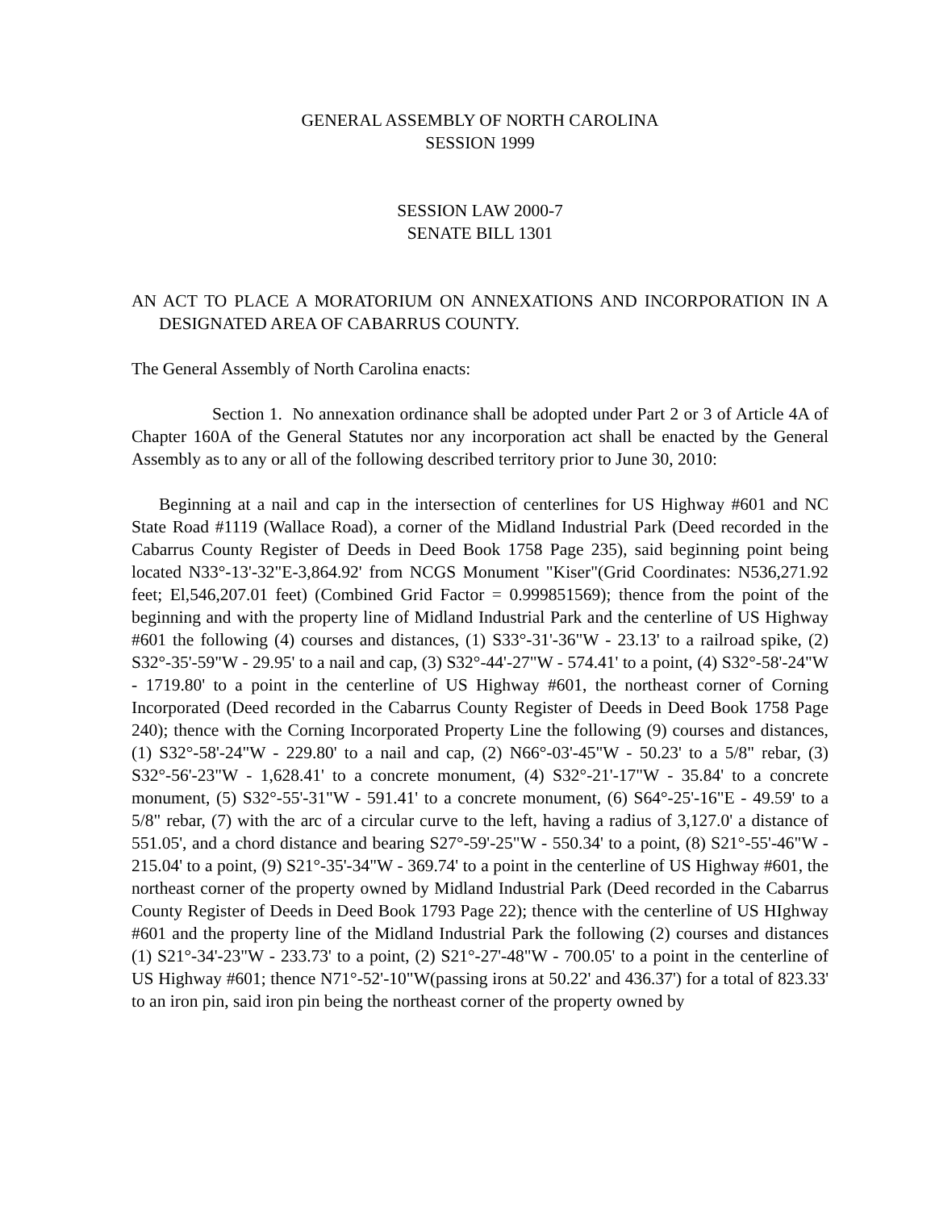GENERAL ASSEMBLY OF NORTH CAROLINA
SESSION 1999
SESSION LAW 2000-7
SENATE BILL 1301
AN ACT TO PLACE A MORATORIUM ON ANNEXATIONS AND INCORPORATION IN A DESIGNATED AREA OF CABARRUS COUNTY.
The General Assembly of North Carolina enacts:
Section 1. No annexation ordinance shall be adopted under Part 2 or 3 of Article 4A of Chapter 160A of the General Statutes nor any incorporation act shall be enacted by the General Assembly as to any or all of the following described territory prior to June 30, 2010:
Beginning at a nail and cap in the intersection of centerlines for US Highway #601 and NC State Road #1119 (Wallace Road), a corner of the Midland Industrial Park (Deed recorded in the Cabarrus County Register of Deeds in Deed Book 1758 Page 235), said beginning point being located N33°-13'-32"E-3,864.92' from NCGS Monument "Kiser"(Grid Coordinates: N536,271.92 feet; El,546,207.01 feet) (Combined Grid Factor = 0.999851569); thence from the point of the beginning and with the property line of Midland Industrial Park and the centerline of US Highway #601 the following (4) courses and distances, (1) S33°-31'-36"W - 23.13' to a railroad spike, (2) S32°-35'-59"W - 29.95' to a nail and cap, (3) S32°-44'-27"W - 574.41' to a point, (4) S32°-58'-24"W - 1719.80' to a point in the centerline of US Highway #601, the northeast corner of Corning Incorporated (Deed recorded in the Cabarrus County Register of Deeds in Deed Book 1758 Page 240); thence with the Corning Incorporated Property Line the following (9) courses and distances, (1) S32°-58'-24"W - 229.80' to a nail and cap, (2) N66°-03'-45"W - 50.23' to a 5/8" rebar, (3) S32°-56'-23"W - 1,628.41' to a concrete monument, (4) S32°-21'-17"W - 35.84' to a concrete monument, (5) S32°-55'-31"W - 591.41' to a concrete monument, (6) S64°-25'-16"E - 49.59' to a 5/8" rebar, (7) with the arc of a circular curve to the left, having a radius of 3,127.0' a distance of 551.05', and a chord distance and bearing S27°-59'-25"W - 550.34' to a point, (8) S21°-55'-46"W - 215.04' to a point, (9) S21°-35'-34"W - 369.74' to a point in the centerline of US Highway #601, the northeast corner of the property owned by Midland Industrial Park (Deed recorded in the Cabarrus County Register of Deeds in Deed Book 1793 Page 22); thence with the centerline of US HIghway #601 and the property line of the Midland Industrial Park the following (2) courses and distances (1) S21°-34'-23"W - 233.73' to a point, (2) S21°-27'-48"W - 700.05' to a point in the centerline of US Highway #601; thence N71°-52'-10"W(passing irons at 50.22' and 436.37') for a total of 823.33' to an iron pin, said iron pin being the northeast corner of the property owned by